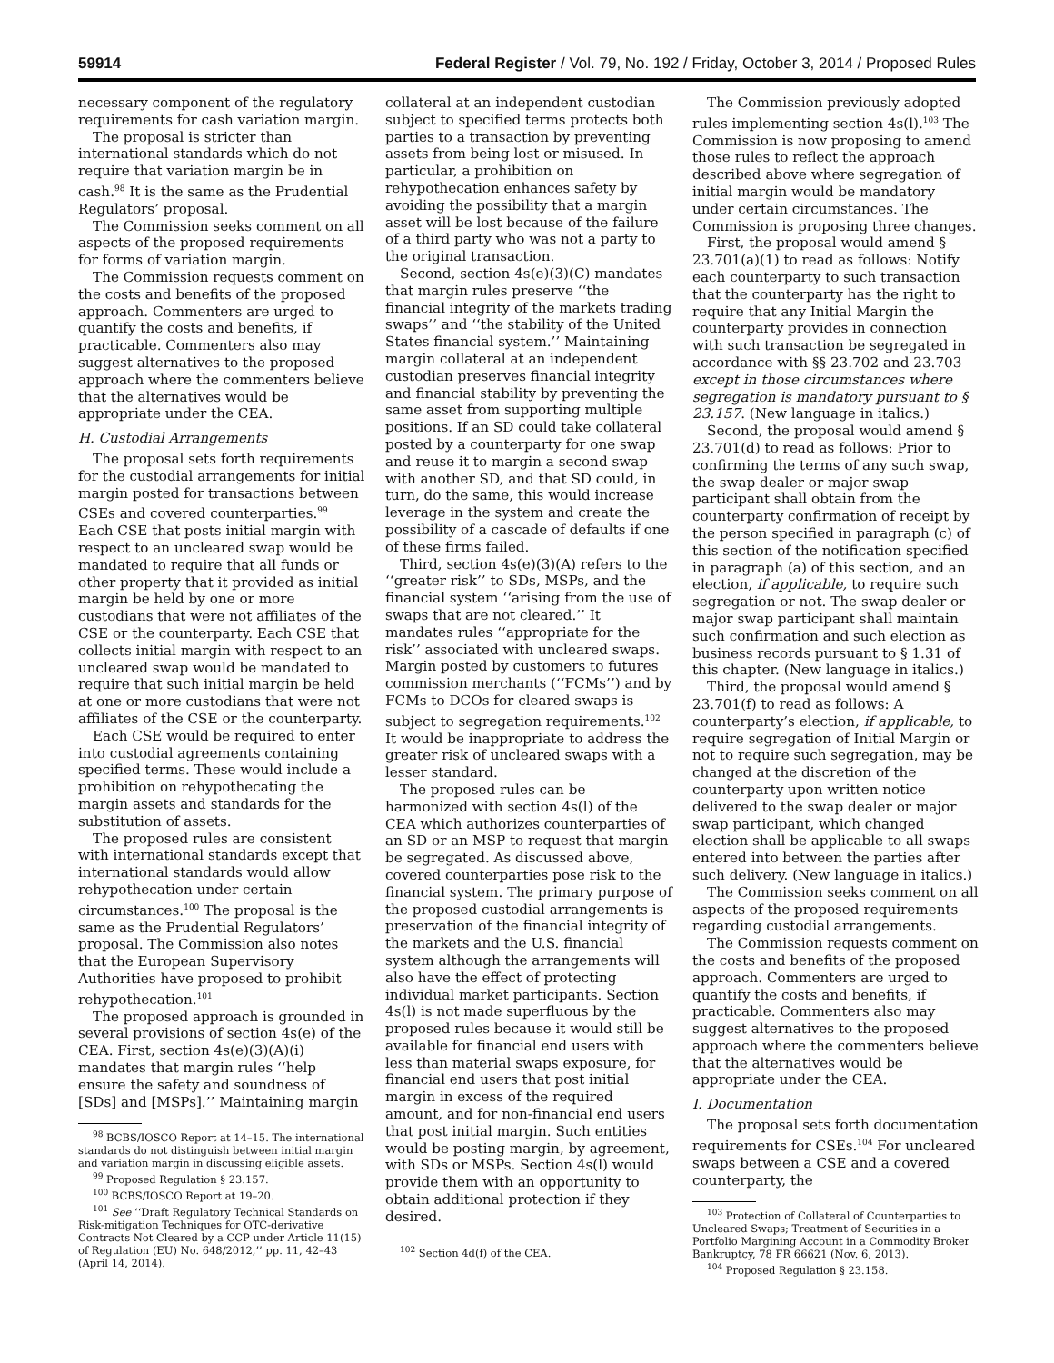59914 Federal Register / Vol. 79, No. 192 / Friday, October 3, 2014 / Proposed Rules
necessary component of the regulatory requirements for cash variation margin.
The proposal is stricter than international standards which do not require that variation margin be in cash.<sup>98</sup> It is the same as the Prudential Regulators’ proposal.
The Commission seeks comment on all aspects of the proposed requirements for forms of variation margin.
The Commission requests comment on the costs and benefits of the proposed approach. Commenters are urged to quantify the costs and benefits, if practicable. Commenters also may suggest alternatives to the proposed approach where the commenters believe that the alternatives would be appropriate under the CEA.
H. Custodial Arrangements
The proposal sets forth requirements for the custodial arrangements for initial margin posted for transactions between CSEs and covered counterparties.<sup>99</sup> Each CSE that posts initial margin with respect to an uncleared swap would be mandated to require that all funds or other property that it provided as initial margin be held by one or more custodians that were not affiliates of the CSE or the counterparty. Each CSE that collects initial margin with respect to an uncleared swap would be mandated to require that such initial margin be held at one or more custodians that were not affiliates of the CSE or the counterparty.
Each CSE would be required to enter into custodial agreements containing specified terms. These would include a prohibition on rehypothecating the margin assets and standards for the substitution of assets.
The proposed rules are consistent with international standards except that international standards would allow rehypothecation under certain circumstances.<sup>100</sup> The proposal is the same as the Prudential Regulators’ proposal. The Commission also notes that the European Supervisory Authorities have proposed to prohibit rehypothecation.<sup>101</sup>
The proposed approach is grounded in several provisions of section 4s(e) of the CEA. First, section 4s(e)(3)(A)(i) mandates that margin rules ‘‘help ensure the safety and soundness of [SDs] and [MSPs].’’ Maintaining margin
<sup>98</sup> BCBS/IOSCO Report at 14–15. The international standards do not distinguish between initial margin and variation margin in discussing eligible assets.
<sup>99</sup> Proposed Regulation § 23.157.
<sup>100</sup> BCBS/IOSCO Report at 19–20.
<sup>101</sup> See ‘‘Draft Regulatory Technical Standards on Risk-mitigation Techniques for OTC-derivative Contracts Not Cleared by a CCP under Article 11(15) of Regulation (EU) No. 648/2012,’’ pp. 11, 42–43 (April 14, 2014).
collateral at an independent custodian subject to specified terms protects both parties to a transaction by preventing assets from being lost or misused. In particular, a prohibition on rehypothecation enhances safety by avoiding the possibility that a margin asset will be lost because of the failure of a third party who was not a party to the original transaction.
Second, section 4s(e)(3)(C) mandates that margin rules preserve ‘‘the financial integrity of the markets trading swaps’’ and ‘‘the stability of the United States financial system.’’ Maintaining margin collateral at an independent custodian preserves financial integrity and financial stability by preventing the same asset from supporting multiple positions. If an SD could take collateral posted by a counterparty for one swap and reuse it to margin a second swap with another SD, and that SD could, in turn, do the same, this would increase leverage in the system and create the possibility of a cascade of defaults if one of these firms failed.
Third, section 4s(e)(3)(A) refers to the ‘‘greater risk’’ to SDs, MSPs, and the financial system ‘‘arising from the use of swaps that are not cleared.’’ It mandates rules ‘‘appropriate for the risk’’ associated with uncleared swaps. Margin posted by customers to futures commission merchants (‘‘FCMs’’) and by FCMs to DCOs for cleared swaps is subject to segregation requirements.<sup>102</sup> It would be inappropriate to address the greater risk of uncleared swaps with a lesser standard.
The proposed rules can be harmonized with section 4s(l) of the CEA which authorizes counterparties of an SD or an MSP to request that margin be segregated. As discussed above, covered counterparties pose risk to the financial system. The primary purpose of the proposed custodial arrangements is preservation of the financial integrity of the markets and the U.S. financial system although the arrangements will also have the effect of protecting individual market participants. Section 4s(l) is not made superfluous by the proposed rules because it would still be available for financial end users with less than material swaps exposure, for financial end users that post initial margin in excess of the required amount, and for non-financial end users that post initial margin. Such entities would be posting margin, by agreement, with SDs or MSPs. Section 4s(l) would provide them with an opportunity to obtain additional protection if they desired.
<sup>102</sup> Section 4d(f) of the CEA.
The Commission previously adopted rules implementing section 4s(l).<sup>103</sup> The Commission is now proposing to amend those rules to reflect the approach described above where segregation of initial margin would be mandatory under certain circumstances. The Commission is proposing three changes.
First, the proposal would amend § 23.701(a)(1) to read as follows: Notify each counterparty to such transaction that the counterparty has the right to require that any Initial Margin the counterparty provides in connection with such transaction be segregated in accordance with §§ 23.702 and 23.703 except in those circumstances where segregation is mandatory pursuant to § 23.157. (New language in italics.)
Second, the proposal would amend § 23.701(d) to read as follows: Prior to confirming the terms of any such swap, the swap dealer or major swap participant shall obtain from the counterparty confirmation of receipt by the person specified in paragraph (c) of this section of the notification specified in paragraph (a) of this section, and an election, if applicable, to require such segregation or not. The swap dealer or major swap participant shall maintain such confirmation and such election as business records pursuant to § 1.31 of this chapter. (New language in italics.)
Third, the proposal would amend § 23.701(f) to read as follows: A counterparty’s election, if applicable, to require segregation of Initial Margin or not to require such segregation, may be changed at the discretion of the counterparty upon written notice delivered to the swap dealer or major swap participant, which changed election shall be applicable to all swaps entered into between the parties after such delivery. (New language in italics.)
The Commission seeks comment on all aspects of the proposed requirements regarding custodial arrangements.
The Commission requests comment on the costs and benefits of the proposed approach. Commenters are urged to quantify the costs and benefits, if practicable. Commenters also may suggest alternatives to the proposed approach where the commenters believe that the alternatives would be appropriate under the CEA.
I. Documentation
The proposal sets forth documentation requirements for CSEs.<sup>104</sup> For uncleared swaps between a CSE and a covered counterparty, the
<sup>103</sup> Protection of Collateral of Counterparties to Uncleared Swaps; Treatment of Securities in a Portfolio Margining Account in a Commodity Broker Bankruptcy, 78 FR 66621 (Nov. 6, 2013).
<sup>104</sup> Proposed Regulation § 23.158.